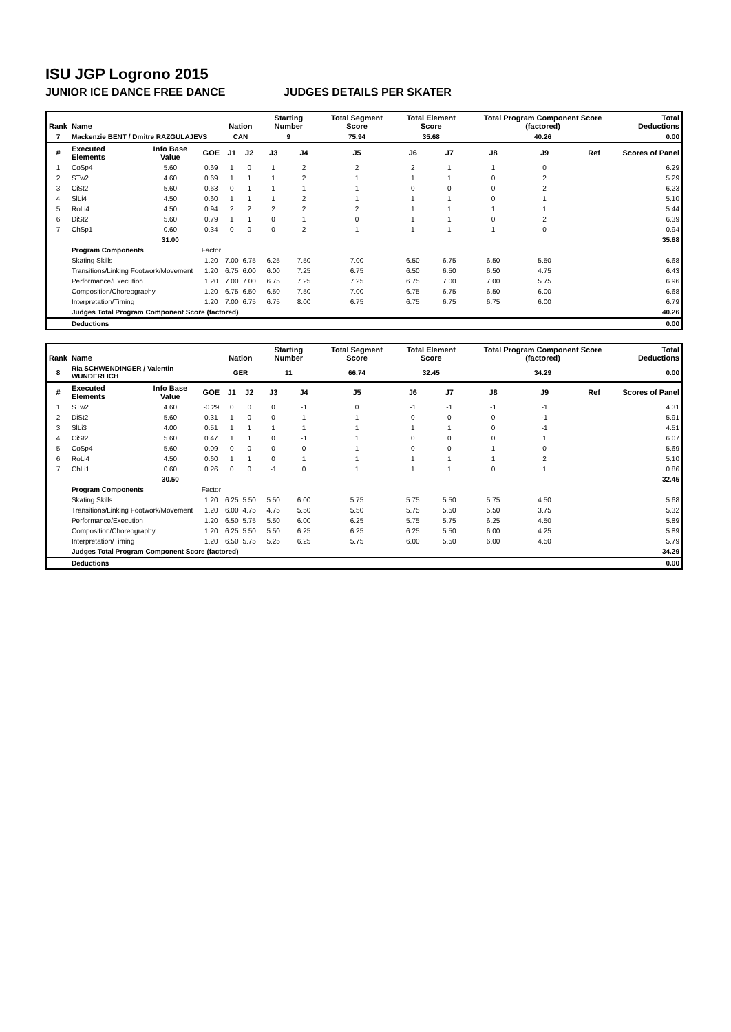ISU JGP Logrono 2015
JUNIOR ICE DANCE FREE DANCE JUDGES DETAILS PER SKATER
| Rank | Name | | | Nation | | Starting Number | | Total Segment Score | Total Element Score | | Total Program Component Score (factored) | | | Total Deductions |
| --- | --- | --- | --- | --- | --- | --- | --- | --- | --- | --- | --- | --- | --- | --- |
| 7 | Mackenzie BENT / Dmitre RAZGULAJEVS | | | CAN | | 9 | | 75.94 | 35.68 | | 40.26 | | | 0.00 |
| # | Executed Elements | Info Base Value | GOE | J1 | J2 | J3 | J4 | J5 | J6 | J7 | J8 | J9 | Ref | Scores of Panel |
| 1 | CoSp4 | 5.60 | 0.69 | 1 | 0 | 1 | 2 | 2 | 2 | 1 | 1 | 0 | | 6.29 |
| 2 | STw2 | 4.60 | 0.69 | 1 | 1 | 1 | 2 | 1 | 1 | 1 | 0 | 2 | | 5.29 |
| 3 | CiSt2 | 5.60 | 0.63 | 0 | 1 | 1 | 1 | 1 | 0 | 0 | 0 | 2 | | 6.23 |
| 4 | SlLi4 | 4.50 | 0.60 | 1 | 1 | 1 | 2 | 1 | 1 | 1 | 0 | 1 | | 5.10 |
| 5 | RoLi4 | 4.50 | 0.94 | 2 | 2 | 2 | 2 | 2 | 1 | 1 | 1 | 1 | | 5.44 |
| 6 | DiSt2 | 5.60 | 0.79 | 1 | 1 | 0 | 1 | 0 | 1 | 1 | 0 | 2 | | 6.39 |
| 7 | ChSp1 | 0.60 | 0.34 | 0 | 0 | 0 | 2 | 1 | 1 | 1 | 1 | 0 | | 0.94 |
| | | 31.00 | | | | | | | | | | | | 35.68 |
| | Program Components | | Factor | | | | | | | | | | | |
| | Skating Skills | | 1.20 | 7.00 | 6.75 | 6.25 | 7.50 | 7.00 | 6.50 | 6.75 | 6.50 | 5.50 | | 6.68 |
| | Transitions/Linking Footwork/Movement | | 1.20 | 6.75 | 6.00 | 6.00 | 7.25 | 6.75 | 6.50 | 6.50 | 6.50 | 4.75 | | 6.43 |
| | Performance/Execution | | 1.20 | 7.00 | 7.00 | 6.75 | 7.25 | 7.25 | 6.75 | 7.00 | 7.00 | 5.75 | | 6.96 |
| | Composition/Choreography | | 1.20 | 6.75 | 6.50 | 6.50 | 7.50 | 7.00 | 6.75 | 6.75 | 6.50 | 6.00 | | 6.68 |
| | Interpretation/Timing | | 1.20 | 7.00 | 6.75 | 6.75 | 8.00 | 6.75 | 6.75 | 6.75 | 6.75 | 6.00 | | 6.79 |
| | Judges Total Program Component Score (factored) | | | | | | | | | | | | | 40.26 |
| | Deductions | | | | | | | | | | | | | 0.00 |
| Rank | Name | | | Nation | | Starting Number | | Total Segment Score | Total Element Score | | Total Program Component Score (factored) | | | Total Deductions |
| --- | --- | --- | --- | --- | --- | --- | --- | --- | --- | --- | --- | --- | --- | --- |
| 8 | Ria SCHWENDINGER / Valentin WUNDERLICH | | | GER | | 11 | | 66.74 | 32.45 | | 34.29 | | | 0.00 |
| # | Executed Elements | Info Base Value | GOE | J1 | J2 | J3 | J4 | J5 | J6 | J7 | J8 | J9 | Ref | Scores of Panel |
| 1 | STw2 | 4.60 | -0.29 | 0 | 0 | 0 | -1 | 0 | -1 | -1 | -1 | -1 | | 4.31 |
| 2 | DiSt2 | 5.60 | 0.31 | 1 | 0 | 0 | 1 | 1 | 0 | 0 | 0 | -1 | | 5.91 |
| 3 | SlLi3 | 4.00 | 0.51 | 1 | 1 | 1 | 1 | 1 | 1 | 1 | 0 | -1 | | 4.51 |
| 4 | CiSt2 | 5.60 | 0.47 | 1 | 1 | 0 | -1 | 1 | 0 | 0 | 0 | 1 | | 6.07 |
| 5 | CoSp4 | 5.60 | 0.09 | 0 | 0 | 0 | 0 | 1 | 0 | 0 | 1 | 0 | | 5.69 |
| 6 | RoLi4 | 4.50 | 0.60 | 1 | 1 | 0 | 1 | 1 | 1 | 1 | 1 | 2 | | 5.10 |
| 7 | ChLi1 | 0.60 | 0.26 | 0 | 0 | -1 | 0 | 1 | 1 | 1 | 0 | 1 | | 0.86 |
| | | 30.50 | | | | | | | | | | | | 32.45 |
| | Program Components | | Factor | | | | | | | | | | | |
| | Skating Skills | | 1.20 | 6.25 | 5.50 | 5.50 | 6.00 | 5.75 | 5.75 | 5.50 | 5.75 | 4.50 | | 5.68 |
| | Transitions/Linking Footwork/Movement | | 1.20 | 6.00 | 4.75 | 4.75 | 5.50 | 5.50 | 5.75 | 5.50 | 5.50 | 3.75 | | 5.32 |
| | Performance/Execution | | 1.20 | 6.50 | 5.75 | 5.50 | 6.00 | 6.25 | 5.75 | 5.75 | 6.25 | 4.50 | | 5.89 |
| | Composition/Choreography | | 1.20 | 6.25 | 5.50 | 5.50 | 6.25 | 6.25 | 6.25 | 5.50 | 6.00 | 4.25 | | 5.89 |
| | Interpretation/Timing | | 1.20 | 6.50 | 5.75 | 5.25 | 6.25 | 5.75 | 6.00 | 5.50 | 6.00 | 4.50 | | 5.79 |
| | Judges Total Program Component Score (factored) | | | | | | | | | | | | | 34.29 |
| | Deductions | | | | | | | | | | | | | 0.00 |